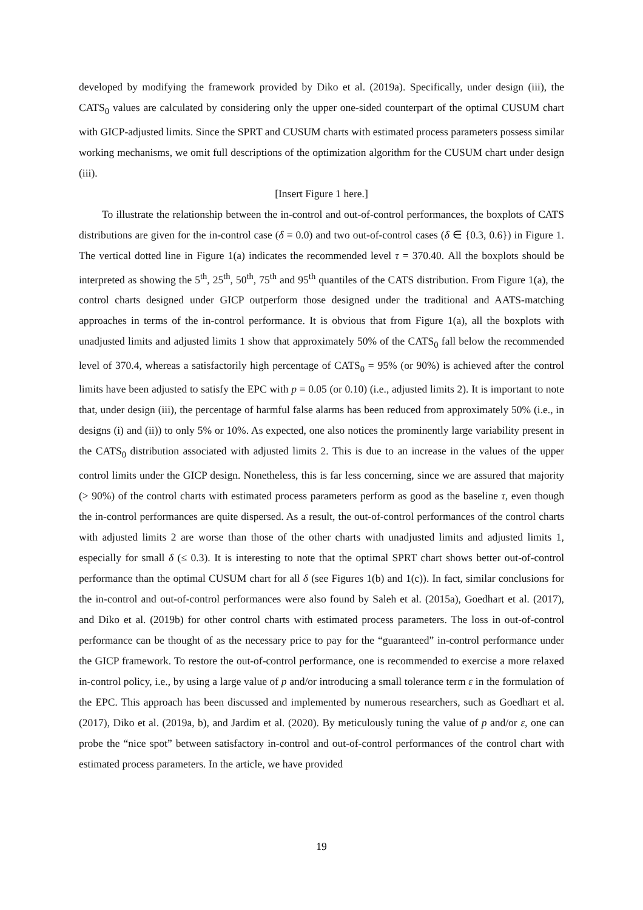developed by modifying the framework provided by Diko et al. (2019a). Specifically, under design (iii), the CATS<sub>0</sub> values are calculated by considering only the upper one-sided counterpart of the optimal CUSUM chart with GICP-adjusted limits. Since the SPRT and CUSUM charts with estimated process parameters possess similar working mechanisms, we omit full descriptions of the optimization algorithm for the CUSUM chart under design (iii).
[Insert Figure 1 here.]
To illustrate the relationship between the in-control and out-of-control performances, the boxplots of CATS distributions are given for the in-control case (δ = 0.0) and two out-of-control cases (δ ∈ {0.3, 0.6}) in Figure 1. The vertical dotted line in Figure 1(a) indicates the recommended level τ = 370.40. All the boxplots should be interpreted as showing the 5<sup>th</sup>, 25<sup>th</sup>, 50<sup>th</sup>, 75<sup>th</sup> and 95<sup>th</sup> quantiles of the CATS distribution. From Figure 1(a), the control charts designed under GICP outperform those designed under the traditional and AATS-matching approaches in terms of the in-control performance. It is obvious that from Figure 1(a), all the boxplots with unadjusted limits and adjusted limits 1 show that approximately 50% of the CATS<sub>0</sub> fall below the recommended level of 370.4, whereas a satisfactorily high percentage of CATS<sub>0</sub> = 95% (or 90%) is achieved after the control limits have been adjusted to satisfy the EPC with p = 0.05 (or 0.10) (i.e., adjusted limits 2). It is important to note that, under design (iii), the percentage of harmful false alarms has been reduced from approximately 50% (i.e., in designs (i) and (ii)) to only 5% or 10%. As expected, one also notices the prominently large variability present in the CATS<sub>0</sub> distribution associated with adjusted limits 2. This is due to an increase in the values of the upper control limits under the GICP design. Nonetheless, this is far less concerning, since we are assured that majority (> 90%) of the control charts with estimated process parameters perform as good as the baseline τ, even though the in-control performances are quite dispersed. As a result, the out-of-control performances of the control charts with adjusted limits 2 are worse than those of the other charts with unadjusted limits and adjusted limits 1, especially for small δ (≤ 0.3). It is interesting to note that the optimal SPRT chart shows better out-of-control performance than the optimal CUSUM chart for all δ (see Figures 1(b) and 1(c)). In fact, similar conclusions for the in-control and out-of-control performances were also found by Saleh et al. (2015a), Goedhart et al. (2017), and Diko et al. (2019b) for other control charts with estimated process parameters. The loss in out-of-control performance can be thought of as the necessary price to pay for the “guaranteed” in-control performance under the GICP framework. To restore the out-of-control performance, one is recommended to exercise a more relaxed in-control policy, i.e., by using a large value of p and/or introducing a small tolerance term ε in the formulation of the EPC. This approach has been discussed and implemented by numerous researchers, such as Goedhart et al. (2017), Diko et al. (2019a, b), and Jardim et al. (2020). By meticulously tuning the value of p and/or ε, one can probe the “nice spot” between satisfactory in-control and out-of-control performances of the control chart with estimated process parameters. In the article, we have provided
19